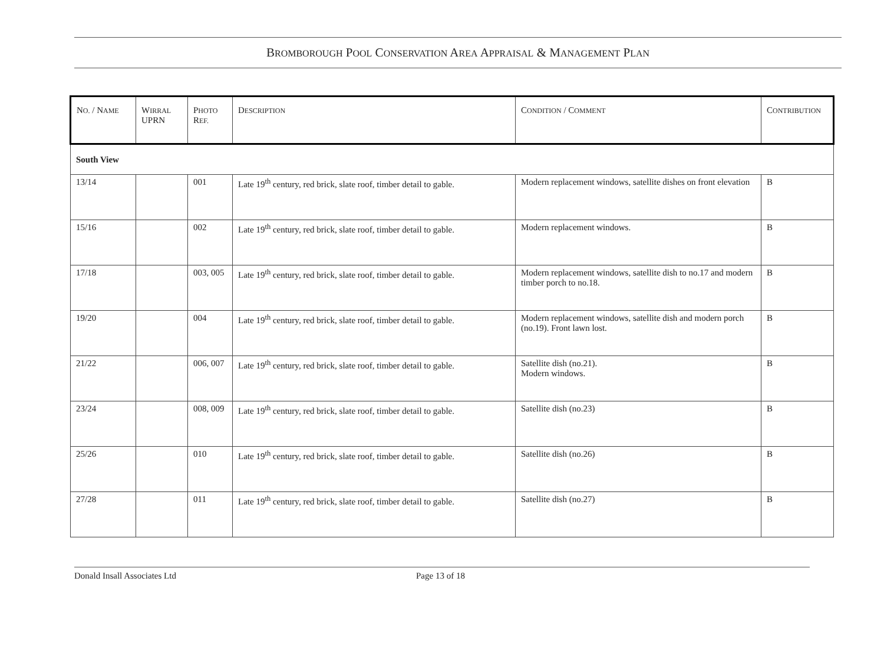BROMBOROUGH POOL CONSERVATION AREA APPRAISAL & MANAGEMENT PLAN
| N O. / N AME | W IRRAL UPRN | P HOTO R EF. | D ESCRIPTION | C ONDITION / C OMMENT | C ONTRIBUTION |
| --- | --- | --- | --- | --- | --- |
| South View | | | | | |
| 13/14 | | 001 | Late 19<sup>th</sup> century, red brick, slate roof, timber detail to gable. | Modern replacement windows, satellite dishes on front elevation | B |
| 15/16 | | 002 | Late 19<sup>th</sup> century, red brick, slate roof, timber detail to gable. | Modern replacement windows. | B |
| 17/18 | | 003, 005 | Late 19<sup>th</sup> century, red brick, slate roof, timber detail to gable. | Modern replacement windows, satellite dish to no.17 and modern timber porch to no.18. | B |
| 19/20 | | 004 | Late 19<sup>th</sup> century, red brick, slate roof, timber detail to gable. | Modern replacement windows, satellite dish and modern porch (no.19). Front lawn lost. | B |
| 21/22 | | 006, 007 | Late 19<sup>th</sup> century, red brick, slate roof, timber detail to gable. | Satellite dish (no.21). Modern windows. | B |
| 23/24 | | 008, 009 | Late 19<sup>th</sup> century, red brick, slate roof, timber detail to gable. | Satellite dish (no.23) | B |
| 25/26 | | 010 | Late 19<sup>th</sup> century, red brick, slate roof, timber detail to gable. | Satellite dish (no.26) | B |
| 27/28 | | 011 | Late 19<sup>th</sup> century, red brick, slate roof, timber detail to gable. | Satellite dish (no.27) | B |
Donald Insall Associates Ltd Page 13 of 18